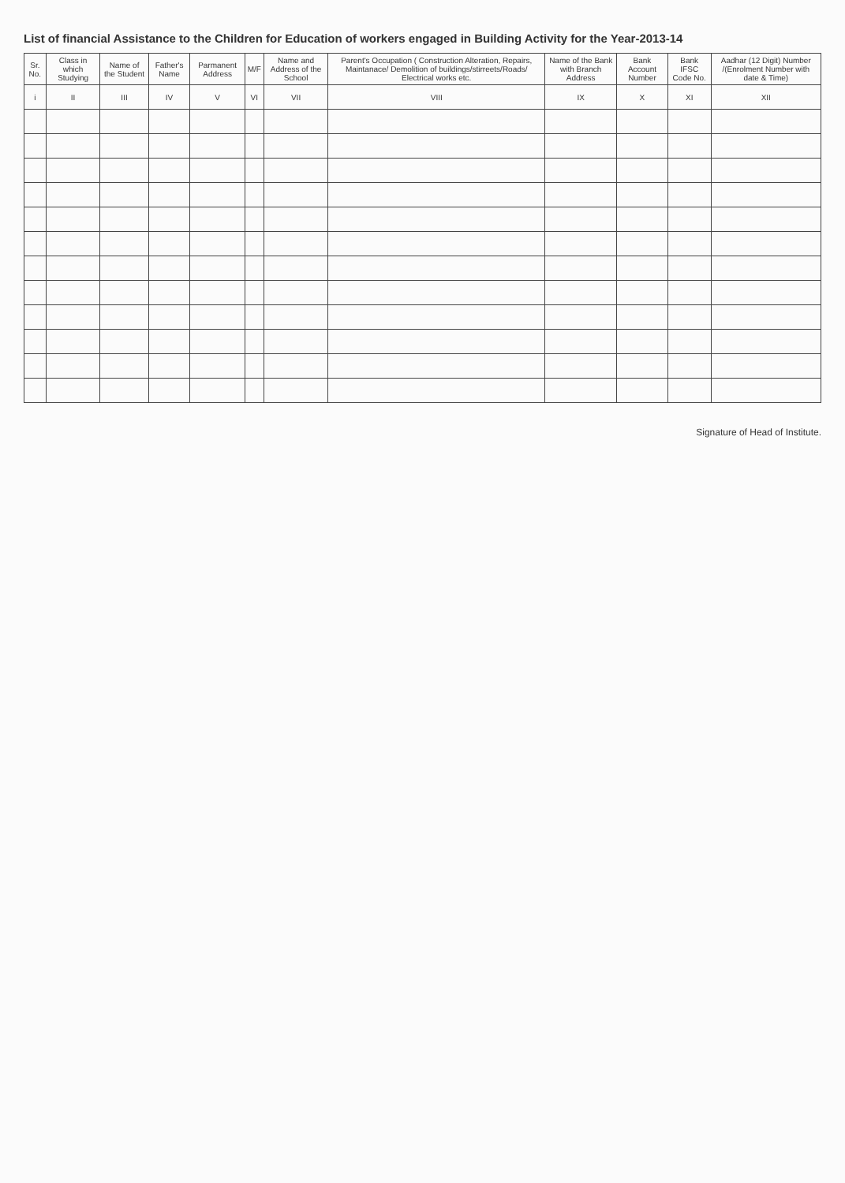List of financial Assistance to the Children for Education of workers engaged in Building Activity for the Year-2013-14
| Sr. No. | Class in which Studying | Name of the Student | Father's Name | Parmanent Address | M/F | Name and Address of the School | Parent's Occupation ( Construction Alteration, Repairs, Maintanace/ Demolition of buildings/stirreets/Roads/ Electrical works etc. | Name of the Bank with Branch Address | Bank Account Number | Bank IFSC Code No. | Aadhar (12 Digit) Number /(Enrolment Number with date & Time) |
| --- | --- | --- | --- | --- | --- | --- | --- | --- | --- | --- | --- |
| i | II | III | IV | V | VI | VII | VIII | IX | X | XI | XII |
Signature of Head of Institute.